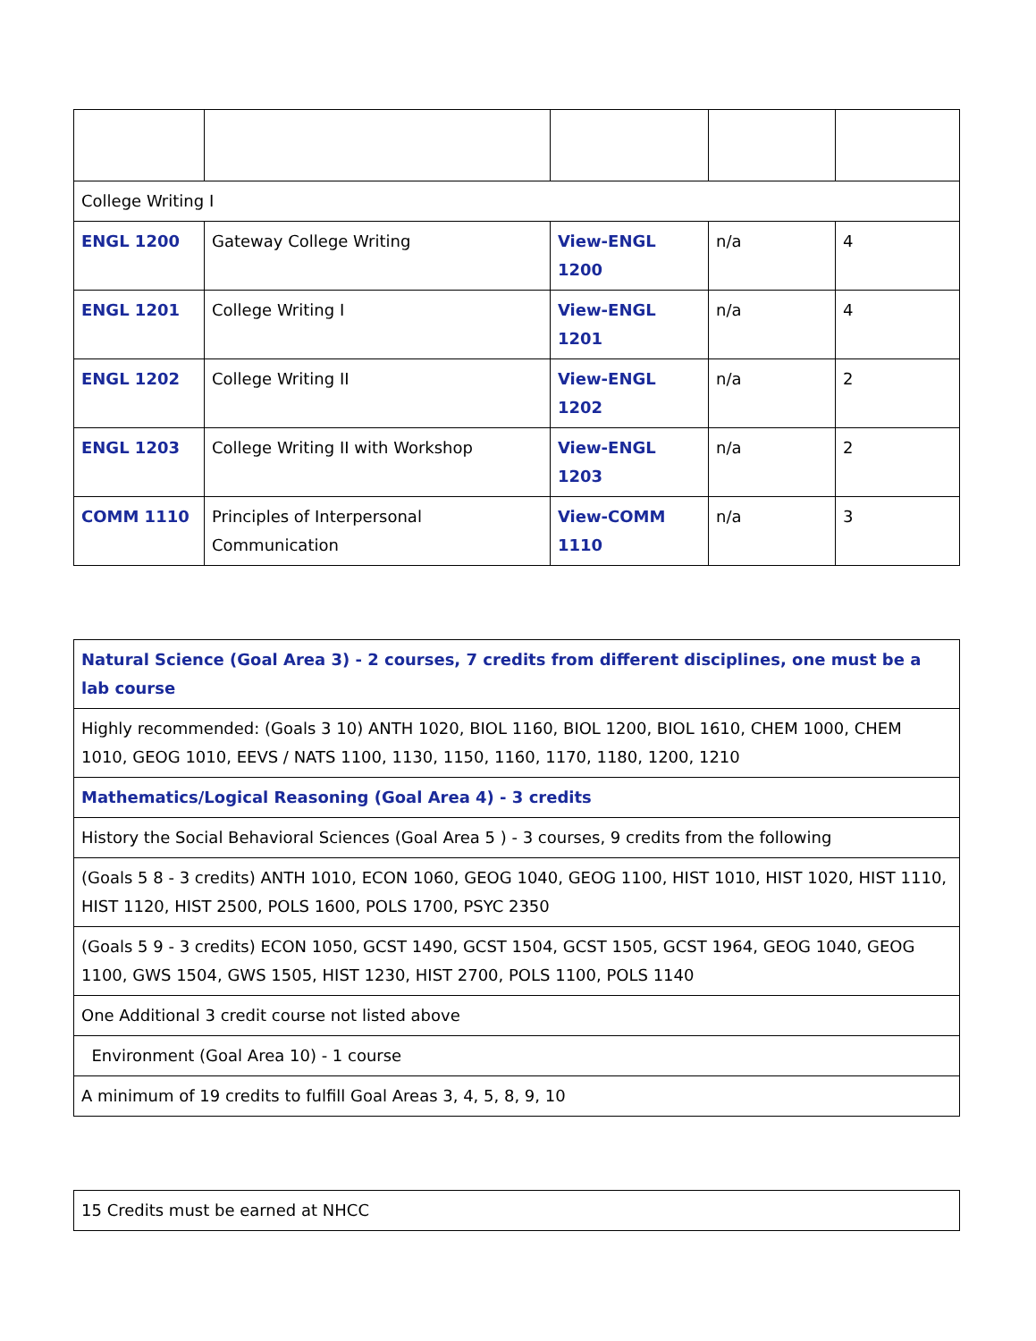| College Writing I | | | | |
| ENGL 1200 | Gateway College Writing | View-ENGL 1200 | n/a | 4 |
| ENGL 1201 | College Writing I | View-ENGL 1201 | n/a | 4 |
| ENGL 1202 | College Writing II | View-ENGL 1202 | n/a | 2 |
| ENGL 1203 | College Writing II with Workshop | View-ENGL 1203 | n/a | 2 |
| COMM 1110 | Principles of Interpersonal Communication | View-COMM 1110 | n/a | 3 |
| Natural Science (Goal Area 3) - 2 courses, 7 credits from different disciplines, one must be a lab course |
| Highly recommended: (Goals 3 10) ANTH 1020, BIOL 1160, BIOL 1200, BIOL 1610, CHEM 1000, CHEM 1010, GEOG 1010, EEVS / NATS 1100, 1130, 1150, 1160, 1170, 1180, 1200, 1210 |
| Mathematics/Logical Reasoning (Goal Area 4) - 3 credits |
| History the Social Behavioral Sciences (Goal Area 5 ) - 3 courses, 9 credits from the following |
| (Goals 5 8 - 3 credits) ANTH 1010, ECON 1060, GEOG 1040, GEOG 1100, HIST 1010, HIST 1020, HIST 1110, HIST 1120, HIST 2500, POLS 1600, POLS 1700, PSYC 2350 |
| (Goals 5 9 - 3 credits) ECON 1050, GCST 1490, GCST 1504, GCST 1505, GCST 1964, GEOG 1040, GEOG 1100, GWS 1504, GWS 1505, HIST 1230, HIST 2700, POLS 1100, POLS 1140 |
| One Additional 3 credit course not listed above |
| Environment (Goal Area 10) - 1 course |
| A minimum of 19 credits to fulfill Goal Areas 3, 4, 5, 8, 9, 10 |
| 15 Credits must be earned at NHCC |